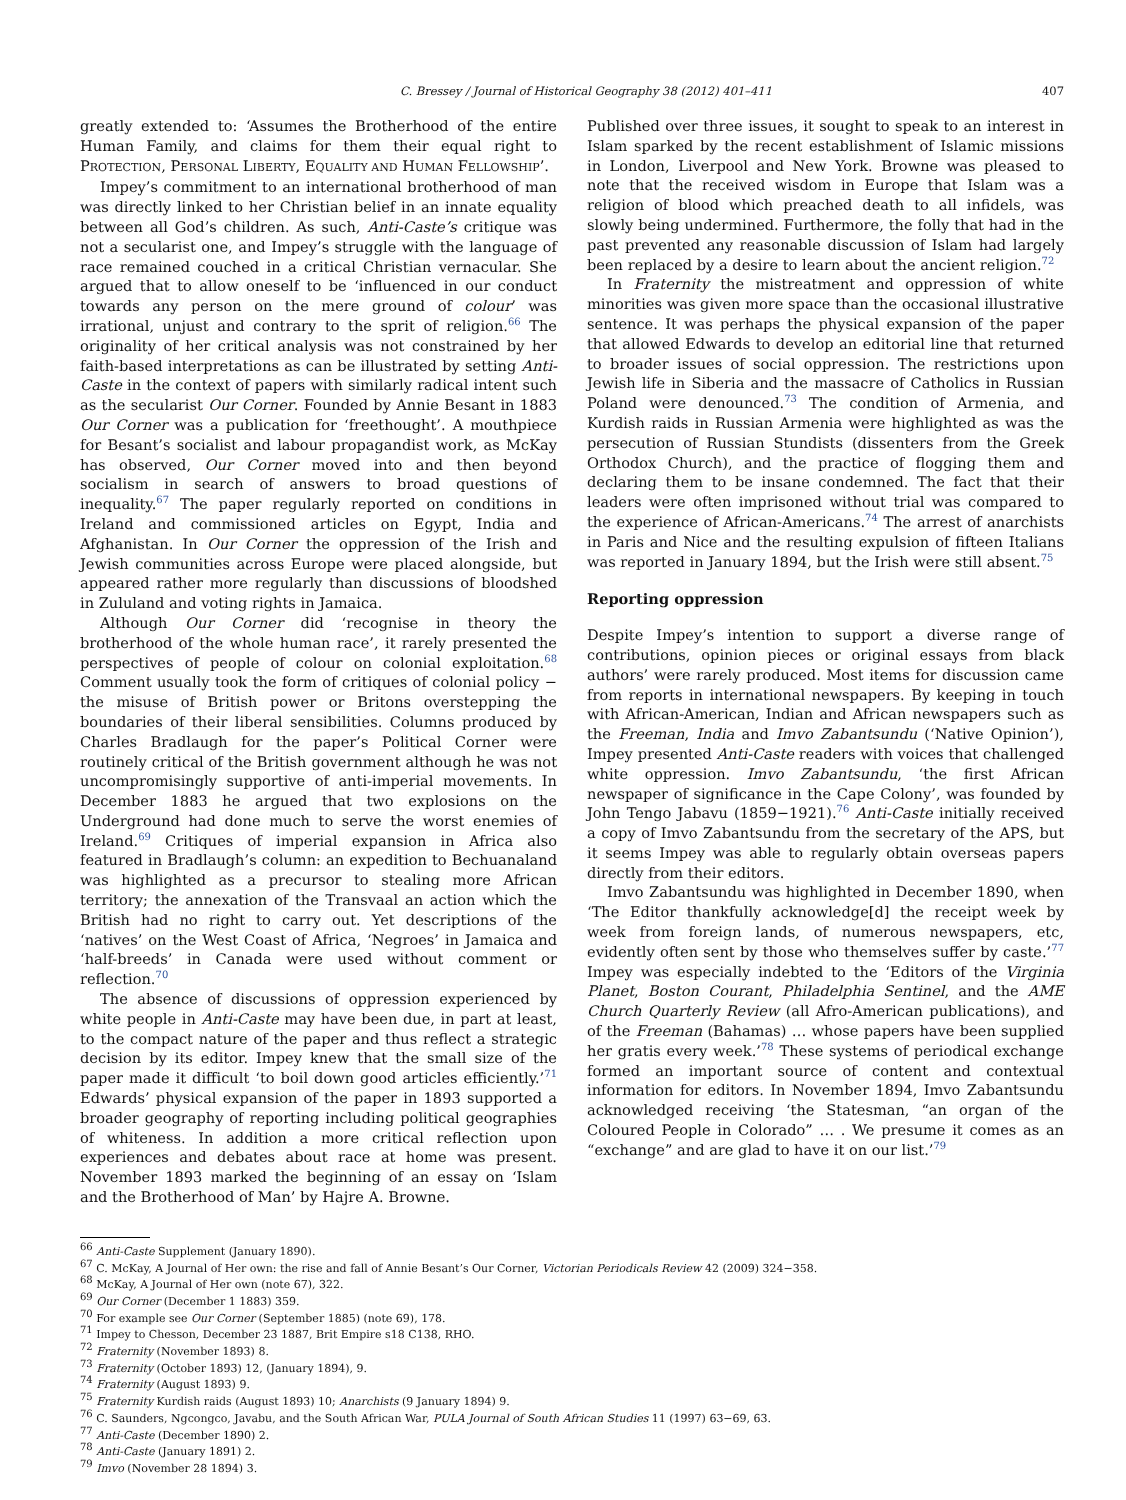C. Bressey / Journal of Historical Geography 38 (2012) 401–411 407
greatly extended to: ‘Assumes the Brotherhood of the entire Human Family, and claims for them their equal right to PROTECTION, PERSONAL LIBERTY, EQUALITY AND HUMAN FELLOWSHIP’.
Impey’s commitment to an international brotherhood of man was directly linked to her Christian belief in an innate equality between all God’s children. As such, Anti-Caste’s critique was not a secularist one, and Impey’s struggle with the language of race remained couched in a critical Christian vernacular. She argued that to allow oneself to be ‘influenced in our conduct towards any person on the mere ground of colour’ was irrational, unjust and contrary to the sprit of religion.<sup>66</sup> The originality of her critical analysis was not constrained by her faith-based interpretations as can be illustrated by setting Anti-Caste in the context of papers with similarly radical intent such as the secularist Our Corner. Founded by Annie Besant in 1883 Our Corner was a publication for ‘freethought’. A mouthpiece for Besant’s socialist and labour propagandist work, as McKay has observed, Our Corner moved into and then beyond socialism in search of answers to broad questions of inequality.<sup>67</sup> The paper regularly reported on conditions in Ireland and commissioned articles on Egypt, India and Afghanistan. In Our Corner the oppression of the Irish and Jewish communities across Europe were placed alongside, but appeared rather more regularly than discussions of bloodshed in Zululand and voting rights in Jamaica.
Although Our Corner did ‘recognise in theory the brotherhood of the whole human race’, it rarely presented the perspectives of people of colour on colonial exploitation.<sup>68</sup> Comment usually took the form of critiques of colonial policy − the misuse of British power or Britons overstepping the boundaries of their liberal sensibilities. Columns produced by Charles Bradlaugh for the paper’s Political Corner were routinely critical of the British government although he was not uncompromisingly supportive of anti-imperial movements. In December 1883 he argued that two explosions on the Underground had done much to serve the worst enemies of Ireland.<sup>69</sup> Critiques of imperial expansion in Africa also featured in Bradlaugh’s column: an expedition to Bechuanaland was highlighted as a precursor to stealing more African territory; the annexation of the Transvaal an action which the British had no right to carry out. Yet descriptions of the ‘natives’ on the West Coast of Africa, ‘Negroes’ in Jamaica and ‘half-breeds’ in Canada were used without comment or reflection.<sup>70</sup>
The absence of discussions of oppression experienced by white people in Anti-Caste may have been due, in part at least, to the compact nature of the paper and thus reflect a strategic decision by its editor. Impey knew that the small size of the paper made it difficult ‘to boil down good articles efficiently.’<sup>71</sup> Edwards’ physical expansion of the paper in 1893 supported a broader geography of reporting including political geographies of whiteness. In addition a more critical reflection upon experiences and debates about race at home was present. November 1893 marked the beginning of an essay on ‘Islam and the Brotherhood of Man’ by Hajre A. Browne.
Published over three issues, it sought to speak to an interest in Islam sparked by the recent establishment of Islamic missions in London, Liverpool and New York. Browne was pleased to note that the received wisdom in Europe that Islam was a religion of blood which preached death to all infidels, was slowly being undermined. Furthermore, the folly that had in the past prevented any reasonable discussion of Islam had largely been replaced by a desire to learn about the ancient religion.<sup>72</sup>
In Fraternity the mistreatment and oppression of white minorities was given more space than the occasional illustrative sentence. It was perhaps the physical expansion of the paper that allowed Edwards to develop an editorial line that returned to broader issues of social oppression. The restrictions upon Jewish life in Siberia and the massacre of Catholics in Russian Poland were denounced.<sup>73</sup> The condition of Armenia, and Kurdish raids in Russian Armenia were highlighted as was the persecution of Russian Stundists (dissenters from the Greek Orthodox Church), and the practice of flogging them and declaring them to be insane condemned. The fact that their leaders were often imprisoned without trial was compared to the experience of African-Americans.<sup>74</sup> The arrest of anarchists in Paris and Nice and the resulting expulsion of fifteen Italians was reported in January 1894, but the Irish were still absent.<sup>75</sup>
Reporting oppression
Despite Impey’s intention to support a diverse range of contributions, opinion pieces or original essays from black authors’ were rarely produced. Most items for discussion came from reports in international newspapers. By keeping in touch with African-American, Indian and African newspapers such as the Freeman, India and Imvo Zabantsundu (‘Native Opinion’), Impey presented Anti-Caste readers with voices that challenged white oppression. Imvo Zabantsundu, ‘the first African newspaper of significance in the Cape Colony’, was founded by John Tengo Jabavu (1859−1921).<sup>76</sup> Anti-Caste initially received a copy of Imvo Zabantsundu from the secretary of the APS, but it seems Impey was able to regularly obtain overseas papers directly from their editors.
Imvo Zabantsundu was highlighted in December 1890, when ‘The Editor thankfully acknowledge[d] the receipt week by week from foreign lands, of numerous newspapers, etc, evidently often sent by those who themselves suffer by caste.’<sup>77</sup> Impey was especially indebted to the ‘Editors of the Virginia Planet, Boston Courant, Philadelphia Sentinel, and the AME Church Quarterly Review (all Afro-American publications), and of the Freeman (Bahamas) … whose papers have been supplied her gratis every week.’<sup>78</sup> These systems of periodical exchange formed an important source of content and contextual information for editors. In November 1894, Imvo Zabantsundu acknowledged receiving ‘the Statesman, “an organ of the Coloured People in Colorado” … . We presume it comes as an “exchange” and are glad to have it on our list.’<sup>79</sup>
<sup>66</sup> Anti-Caste Supplement (January 1890).
<sup>67</sup> C. McKay, A Journal of Her own: the rise and fall of Annie Besant’s Our Corner, Victorian Periodicals Review 42 (2009) 324−358.
<sup>68</sup> McKay, A Journal of Her own (note 67), 322.
<sup>69</sup> Our Corner (December 1 1883) 359.
<sup>70</sup> For example see Our Corner (September 1885) (note 69), 178.
<sup>71</sup> Impey to Chesson, December 23 1887, Brit Empire s18 C138, RHO.
<sup>72</sup> Fraternity (November 1893) 8.
<sup>73</sup> Fraternity (October 1893) 12, (January 1894), 9.
<sup>74</sup> Fraternity (August 1893) 9.
<sup>75</sup> Fraternity Kurdish raids (August 1893) 10; Anarchists (9 January 1894) 9.
<sup>76</sup> C. Saunders, Ngcongco, Javabu, and the South African War, PULA Journal of South African Studies 11 (1997) 63−69, 63.
<sup>77</sup> Anti-Caste (December 1890) 2.
<sup>78</sup> Anti-Caste (January 1891) 2.
<sup>79</sup> Imvo (November 28 1894) 3.